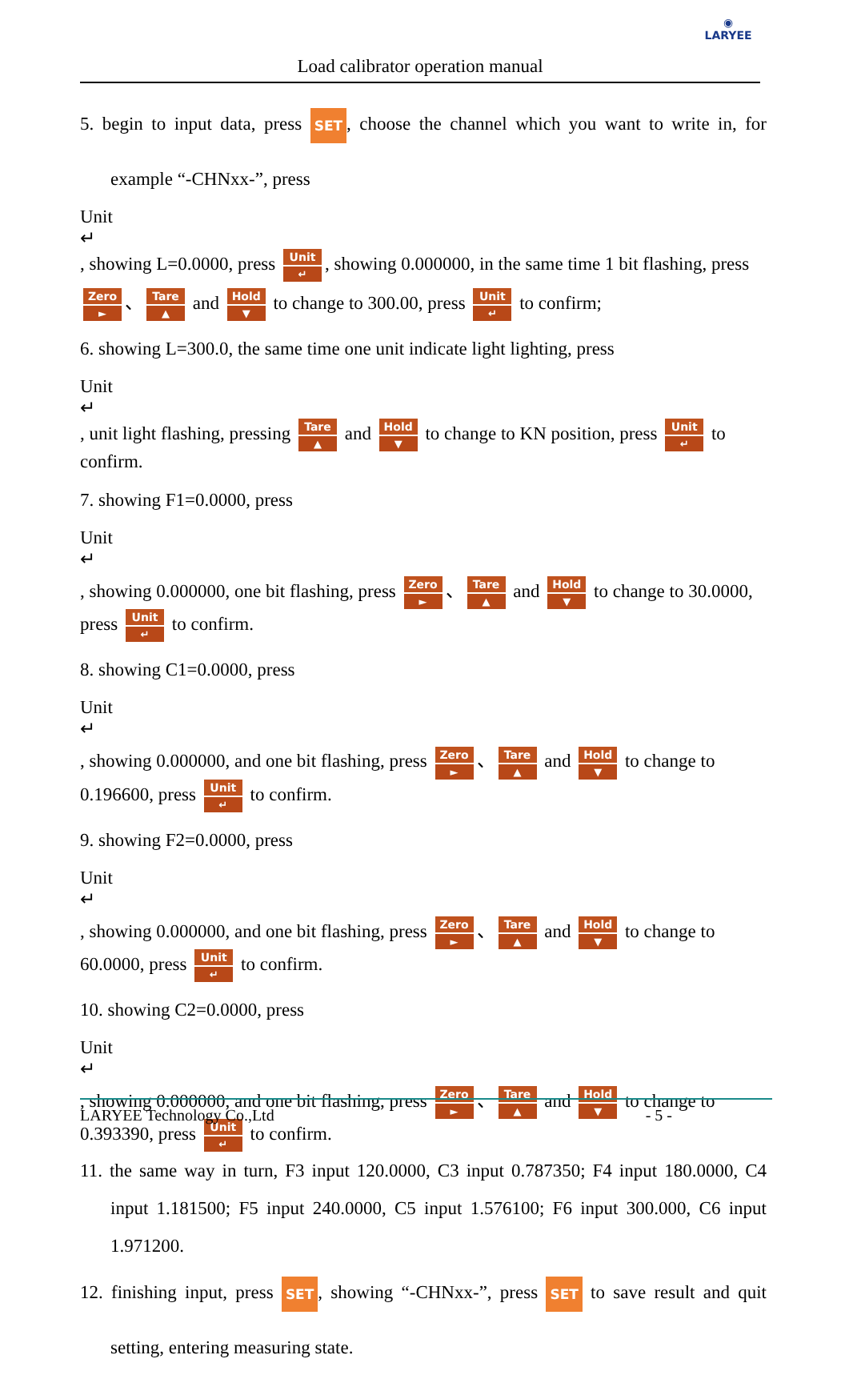◉
LARYEE
Load calibrator operation manual
5. begin to input data, press SET, choose the channel which you want to write in, for example “-CHNxx-”, press
Unit
↵
, showing L=0.0000, press
Unit
↵
, showing 0.000000, in the same time 1 bit flashing, press
Zero
►
、
Tare
▲
and
Hold
▼
to change to 300.00, press
Unit
↵
to confirm;
6. showing L=300.0, the same time one unit indicate light lighting, press
Unit
↵
, unit light flashing, pressing
Tare
▲
and
Hold
▼
to change to KN position, press
Unit
↵
to confirm.
7. showing F1=0.0000, press
Unit
↵
, showing 0.000000, one bit flashing, press
Zero
►
、
Tare
▲
and
Hold
▼
to change to 30.0000, press
Unit
↵
to confirm.
8. showing C1=0.0000, press
Unit
↵
, showing 0.000000, and one bit flashing, press
Zero
►
、
Tare
▲
and
Hold
▼
to change to 0.196600, press
Unit
↵
to confirm.
9. showing F2=0.0000, press
Unit
↵
, showing 0.000000, and one bit flashing, press
Zero
►
、
Tare
▲
and
Hold
▼
to change to 60.0000, press
Unit
↵
to confirm.
10. showing C2=0.0000, press
Unit
↵
, showing 0.000000, and one bit flashing, press
Zero
►
、
Tare
▲
and
Hold
▼
to change to 0.393390, press
Unit
↵
to confirm.
11. the same way in turn, F3 input 120.0000, C3 input 0.787350; F4 input 180.0000, C4 input 1.181500; F5 input 240.0000, C5 input 1.576100; F6 input 300.000, C6 input 1.971200.
12. finishing input, press SET, showing “-CHNxx-”, press SET to save result and quit setting, entering measuring state.
LARYEE Technology Co.,Ltd - 5 -